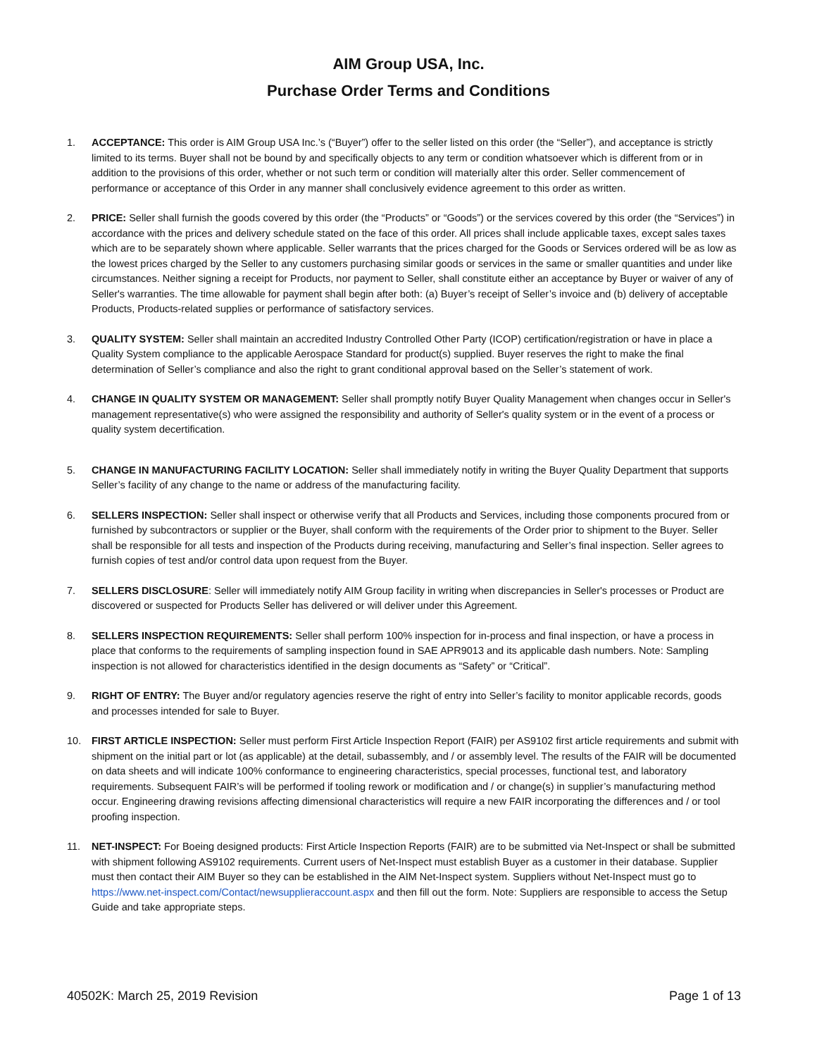AIM Group USA, Inc.
Purchase Order Terms and Conditions
1. ACCEPTANCE: This order is AIM Group USA Inc.’s (“Buyer”) offer to the seller listed on this order (the “Seller”), and acceptance is strictly limited to its terms. Buyer shall not be bound by and specifically objects to any term or condition whatsoever which is different from or in addition to the provisions of this order, whether or not such term or condition will materially alter this order. Seller commencement of performance or acceptance of this Order in any manner shall conclusively evidence agreement to this order as written.
2. PRICE: Seller shall furnish the goods covered by this order (the “Products” or “Goods”) or the services covered by this order (the “Services”) in accordance with the prices and delivery schedule stated on the face of this order. All prices shall include applicable taxes, except sales taxes which are to be separately shown where applicable. Seller warrants that the prices charged for the Goods or Services ordered will be as low as the lowest prices charged by the Seller to any customers purchasing similar goods or services in the same or smaller quantities and under like circumstances. Neither signing a receipt for Products, nor payment to Seller, shall constitute either an acceptance by Buyer or waiver of any of Seller's warranties. The time allowable for payment shall begin after both: (a) Buyer’s receipt of Seller’s invoice and (b) delivery of acceptable Products, Products-related supplies or performance of satisfactory services.
3. QUALITY SYSTEM: Seller shall maintain an accredited Industry Controlled Other Party (ICOP) certification/registration or have in place a Quality System compliance to the applicable Aerospace Standard for product(s) supplied. Buyer reserves the right to make the final determination of Seller’s compliance and also the right to grant conditional approval based on the Seller’s statement of work.
4. CHANGE IN QUALITY SYSTEM OR MANAGEMENT: Seller shall promptly notify Buyer Quality Management when changes occur in Seller's management representative(s) who were assigned the responsibility and authority of Seller's quality system or in the event of a process or quality system decertification.
5. CHANGE IN MANUFACTURING FACILITY LOCATION: Seller shall immediately notify in writing the Buyer Quality Department that supports Seller’s facility of any change to the name or address of the manufacturing facility.
6. SELLERS INSPECTION: Seller shall inspect or otherwise verify that all Products and Services, including those components procured from or furnished by subcontractors or supplier or the Buyer, shall conform with the requirements of the Order prior to shipment to the Buyer. Seller shall be responsible for all tests and inspection of the Products during receiving, manufacturing and Seller’s final inspection. Seller agrees to furnish copies of test and/or control data upon request from the Buyer.
7. SELLERS DISCLOSURE: Seller will immediately notify AIM Group facility in writing when discrepancies in Seller's processes or Product are discovered or suspected for Products Seller has delivered or will deliver under this Agreement.
8. SELLERS INSPECTION REQUIREMENTS: Seller shall perform 100% inspection for in-process and final inspection, or have a process in place that conforms to the requirements of sampling inspection found in SAE APR9013 and its applicable dash numbers. Note: Sampling inspection is not allowed for characteristics identified in the design documents as “Safety” or “Critical”.
9. RIGHT OF ENTRY: The Buyer and/or regulatory agencies reserve the right of entry into Seller’s facility to monitor applicable records, goods and processes intended for sale to Buyer.
10. FIRST ARTICLE INSPECTION: Seller must perform First Article Inspection Report (FAIR) per AS9102 first article requirements and submit with shipment on the initial part or lot (as applicable) at the detail, subassembly, and / or assembly level. The results of the FAIR will be documented on data sheets and will indicate 100% conformance to engineering characteristics, special processes, functional test, and laboratory requirements. Subsequent FAIR’s will be performed if tooling rework or modification and / or change(s) in supplier’s manufacturing method occur. Engineering drawing revisions affecting dimensional characteristics will require a new FAIR incorporating the differences and / or tool proofing inspection.
11. NET-INSPECT: For Boeing designed products: First Article Inspection Reports (FAIR) are to be submitted via Net-Inspect or shall be submitted with shipment following AS9102 requirements. Current users of Net-Inspect must establish Buyer as a customer in their database. Supplier must then contact their AIM Buyer so they can be established in the AIM Net-Inspect system. Suppliers without Net-Inspect must go to https://www.net-inspect.com/Contact/newsupplieraccount.aspx and then fill out the form. Note: Suppliers are responsible to access the Setup Guide and take appropriate steps.
40502K: March 25, 2019 Revision Page 1 of 13